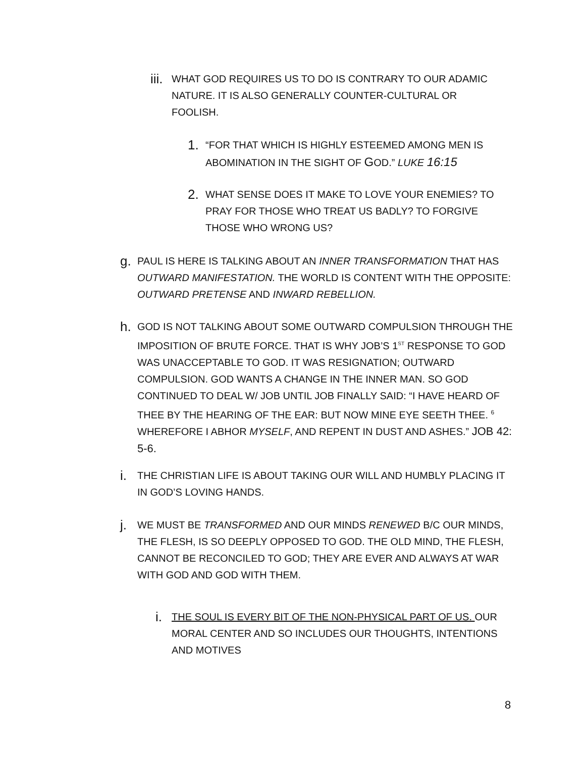iii. WHAT GOD REQUIRES US TO DO IS CONTRARY TO OUR ADAMIC NATURE. IT IS ALSO GENERALLY COUNTER-CULTURAL OR FOOLISH.
1. “FOR THAT WHICH IS HIGHLY ESTEEMED AMONG MEN IS ABOMINATION IN THE SIGHT OF GOD.” LUKE 16:15
2. WHAT SENSE DOES IT MAKE TO LOVE YOUR ENEMIES? TO PRAY FOR THOSE WHO TREAT US BADLY? TO FORGIVE THOSE WHO WRONG US?
g. PAUL IS HERE IS TALKING ABOUT AN INNER TRANSFORMATION THAT HAS OUTWARD MANIFESTATION. THE WORLD IS CONTENT WITH THE OPPOSITE: OUTWARD PRETENSE AND INWARD REBELLION.
h. GOD IS NOT TALKING ABOUT SOME OUTWARD COMPULSION THROUGH THE IMPOSITION OF BRUTE FORCE. THAT IS WHY JOB’S 1<sup>ST</sup> RESPONSE TO GOD WAS UNACCEPTABLE TO GOD. IT WAS RESIGNATION; OUTWARD COMPULSION. GOD WANTS A CHANGE IN THE INNER MAN. SO GOD CONTINUED TO DEAL W/ JOB UNTIL JOB FINALLY SAID: “I HAVE HEARD OF THEE BY THE HEARING OF THE EAR: BUT NOW MINE EYE SEETH THEE. <sup>6</sup> WHEREFORE I ABHOR MYSELF, AND REPENT IN DUST AND ASHES.” JOB 42: 5-6.
i. THE CHRISTIAN LIFE IS ABOUT TAKING OUR WILL AND HUMBLY PLACING IT IN GOD’S LOVING HANDS.
j. WE MUST BE TRANSFORMED AND OUR MINDS RENEWED B/C OUR MINDS, THE FLESH, IS SO DEEPLY OPPOSED TO GOD. THE OLD MIND, THE FLESH, CANNOT BE RECONCILED TO GOD; THEY ARE EVER AND ALWAYS AT WAR WITH GOD AND GOD WITH THEM.
i. THE SOUL IS EVERY BIT OF THE NON-PHYSICAL PART OF US. OUR MORAL CENTER AND SO INCLUDES OUR THOUGHTS, INTENTIONS AND MOTIVES
8